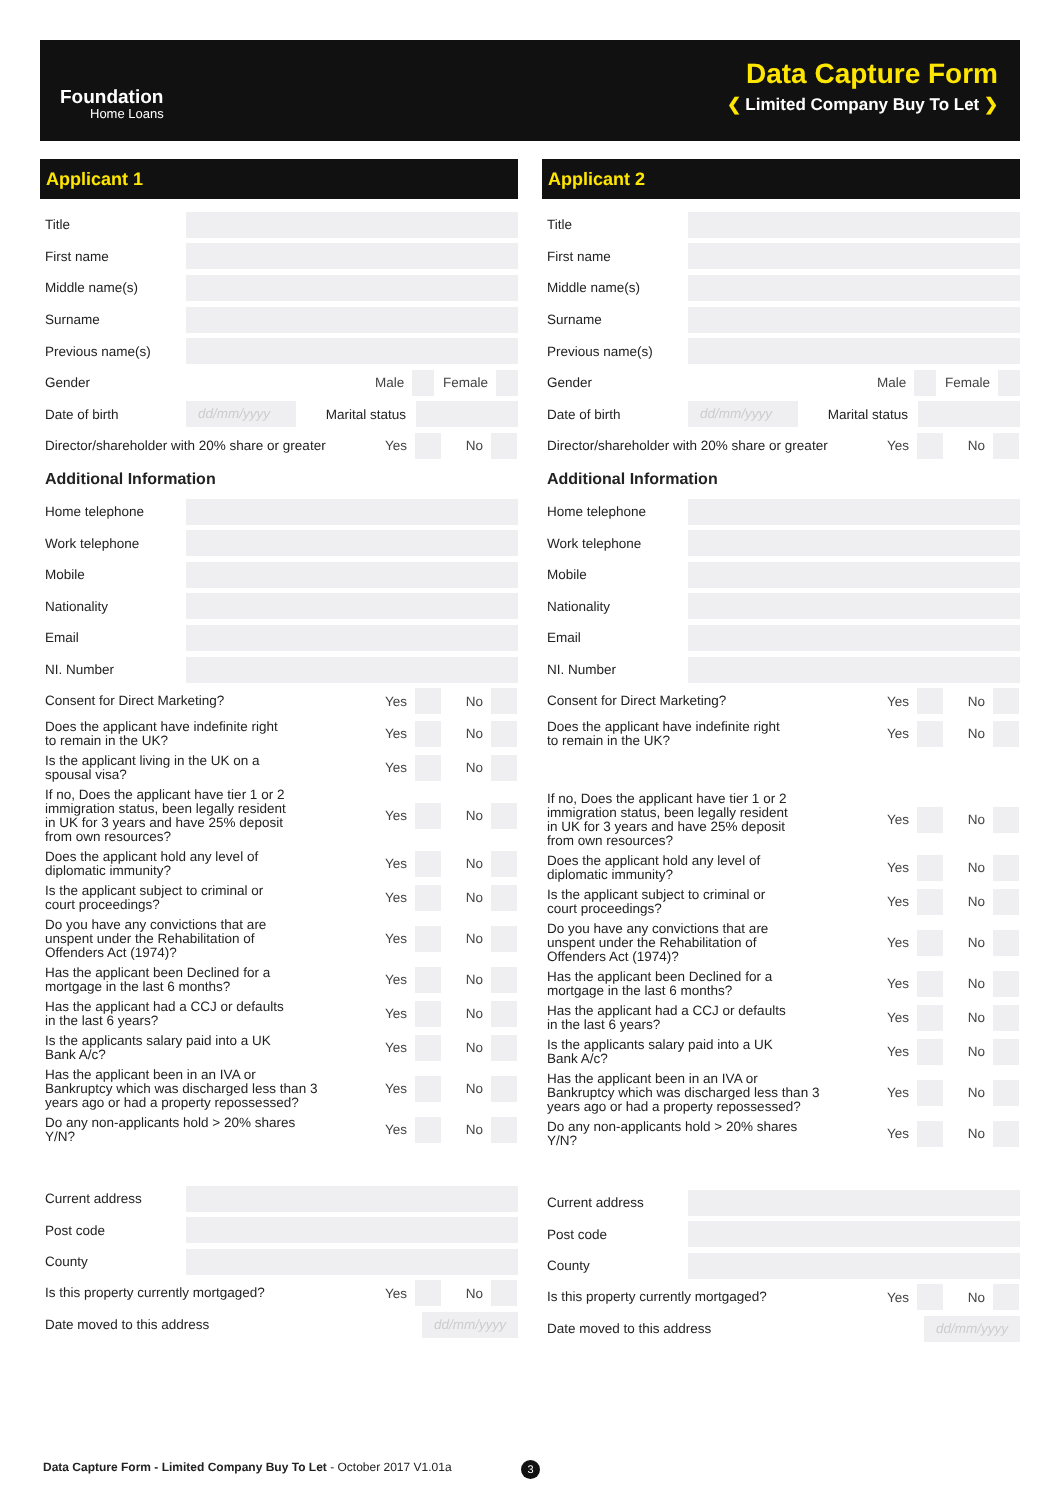Foundation
Home Loans
Data Capture Form
❮ Limited Company Buy To Let ❯
Applicant 1
Title
First name
Middle name(s)
Surname
Previous name(s)
Gender Male Female
Date of birth dd/mm/yyyy Marital status
Director/shareholder with 20% share or greater Yes No
Additional Information
Home telephone
Work telephone
Mobile
Nationality
Email
NI. Number
Consent for Direct Marketing? Yes No
Does the applicant have indefinite right
to remain in the UK? Yes No
Is the applicant living in the UK on a
spousal visa? Yes No
If no, Does the applicant have tier 1 or 2
immigration status, been legally resident
in UK for 3 years and have 25% deposit
from own resources? Yes No
Does the applicant hold any level of
diplomatic immunity? Yes No
Is the applicant subject to criminal or
court proceedings? Yes No
Do you have any convictions that are
unspent under the Rehabilitation of
Offenders Act (1974)? Yes No
Has the applicant been Declined for a
mortgage in the last 6 months? Yes No
Has the applicant had a CCJ or defaults
in the last 6 years? Yes No
Is the applicants salary paid into a UK
Bank A/c? Yes No
Has the applicant been in an IVA or
Bankruptcy which was discharged less than 3
years ago or had a property repossessed? Yes No
Do any non-applicants hold > 20% shares
Y/N? Yes No
Current address
Post code
County
Is this property currently mortgaged? Yes No
Date moved to this address dd/mm/yyyy
Applicant 2
Title
First name
Middle name(s)
Surname
Previous name(s)
Gender Male Female
Date of birth dd/mm/yyyy Marital status
Director/shareholder with 20% share or greater Yes No
Additional Information
Home telephone
Work telephone
Mobile
Nationality
Email
NI. Number
Consent for Direct Marketing? Yes No
Does the applicant have indefinite right
to remain in the UK? Yes No
If no, Does the applicant have tier 1 or 2
immigration status, been legally resident
in UK for 3 years and have 25% deposit
from own resources? Yes No
Does the applicant hold any level of
diplomatic immunity? Yes No
Is the applicant subject to criminal or
court proceedings? Yes No
Do you have any convictions that are
unspent under the Rehabilitation of
Offenders Act (1974)? Yes No
Has the applicant been Declined for a
mortgage in the last 6 months? Yes No
Has the applicant had a CCJ or defaults
in the last 6 years? Yes No
Is the applicants salary paid into a UK
Bank A/c? Yes No
Has the applicant been in an IVA or
Bankruptcy which was discharged less than 3
years ago or had a property repossessed? Yes No
Do any non-applicants hold > 20% shares
Y/N? Yes No
Current address
Post code
County
Is this property currently mortgaged? Yes No
Date moved to this address dd/mm/yyyy
Data Capture Form - Limited Company Buy To Let - October 2017 V1.01a
3